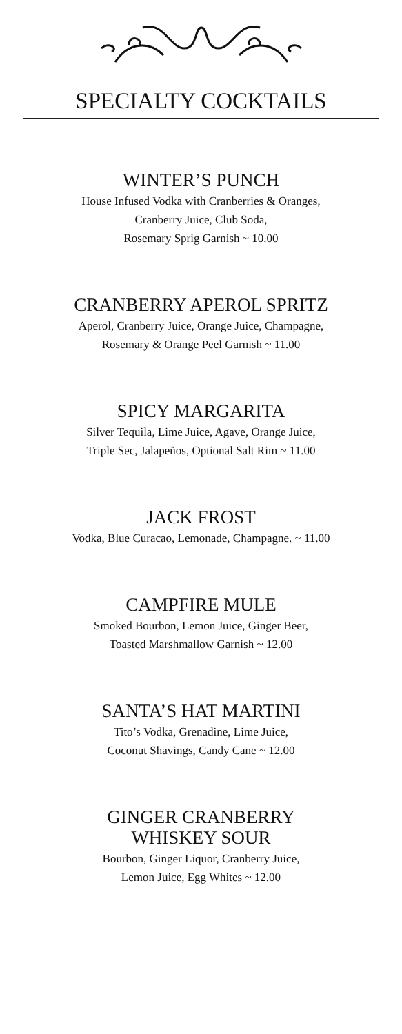SPECIALTY COCKTAILS
WINTER’S PUNCH
House Infused Vodka with Cranberries & Oranges,
Cranberry Juice, Club Soda,
Rosemary Sprig Garnish ~ 10.00
CRANBERRY APEROL SPRITZ
Aperol, Cranberry Juice, Orange Juice, Champagne,
Rosemary & Orange Peel Garnish ~ 11.00
SPICY MARGARITA
Silver Tequila, Lime Juice, Agave, Orange Juice,
Triple Sec, Jalapeños, Optional Salt Rim ~ 11.00
JACK FROST
Vodka, Blue Curacao, Lemonade, Champagne. ~ 11.00
CAMPFIRE MULE
Smoked Bourbon, Lemon Juice, Ginger Beer,
Toasted Marshmallow Garnish ~ 12.00
SANTA’S HAT MARTINI
Tito’s Vodka, Grenadine, Lime Juice,
Coconut Shavings, Candy Cane ~ 12.00
GINGER CRANBERRY
WHISKEY SOUR
Bourbon, Ginger Liquor, Cranberry Juice,
Lemon Juice, Egg Whites ~ 12.00